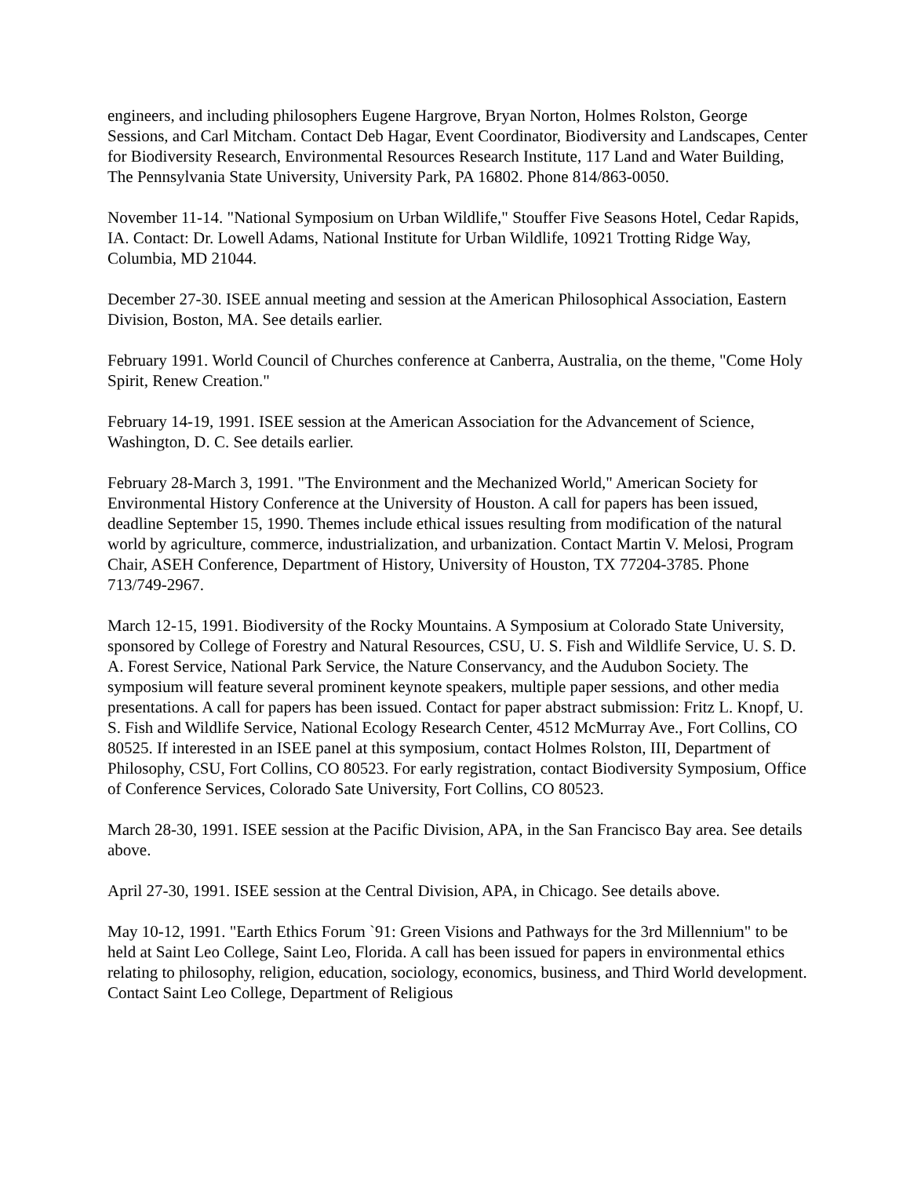engineers, and including philosophers Eugene Hargrove, Bryan Norton, Holmes Rolston, George Sessions, and Carl Mitcham. Contact Deb Hagar, Event Coordinator, Biodiversity and Landscapes, Center for Biodiversity Research, Environmental Resources Research Institute, 117 Land and Water Building, The Pennsylvania State University, University Park, PA 16802. Phone 814/863-0050.
November 11-14. "National Symposium on Urban Wildlife," Stouffer Five Seasons Hotel, Cedar Rapids, IA. Contact: Dr. Lowell Adams, National Institute for Urban Wildlife, 10921 Trotting Ridge Way, Columbia, MD 21044.
December 27-30. ISEE annual meeting and session at the American Philosophical Association, Eastern Division, Boston, MA. See details earlier.
February 1991. World Council of Churches conference at Canberra, Australia, on the theme, "Come Holy Spirit, Renew Creation."
February 14-19, 1991. ISEE session at the American Association for the Advancement of Science, Washington, D. C. See details earlier.
February 28-March 3, 1991. "The Environment and the Mechanized World," American Society for Environmental History Conference at the University of Houston. A call for papers has been issued, deadline September 15, 1990. Themes include ethical issues resulting from modification of the natural world by agriculture, commerce, industrialization, and urbanization. Contact Martin V. Melosi, Program Chair, ASEH Conference, Department of History, University of Houston, TX 77204-3785. Phone 713/749-2967.
March 12-15, 1991. Biodiversity of the Rocky Mountains. A Symposium at Colorado State University, sponsored by College of Forestry and Natural Resources, CSU, U. S. Fish and Wildlife Service, U. S. D. A. Forest Service, National Park Service, the Nature Conservancy, and the Audubon Society. The symposium will feature several prominent keynote speakers, multiple paper sessions, and other media presentations. A call for papers has been issued. Contact for paper abstract submission: Fritz L. Knopf, U. S. Fish and Wildlife Service, National Ecology Research Center, 4512 McMurray Ave., Fort Collins, CO 80525. If interested in an ISEE panel at this symposium, contact Holmes Rolston, III, Department of Philosophy, CSU, Fort Collins, CO 80523. For early registration, contact Biodiversity Symposium, Office of Conference Services, Colorado Sate University, Fort Collins, CO 80523.
March 28-30, 1991. ISEE session at the Pacific Division, APA, in the San Francisco Bay area. See details above.
April 27-30, 1991. ISEE session at the Central Division, APA, in Chicago. See details above.
May 10-12, 1991. "Earth Ethics Forum `91: Green Visions and Pathways for the 3rd Millennium" to be held at Saint Leo College, Saint Leo, Florida. A call has been issued for papers in environmental ethics relating to philosophy, religion, education, sociology, economics, business, and Third World development. Contact Saint Leo College, Department of Religious